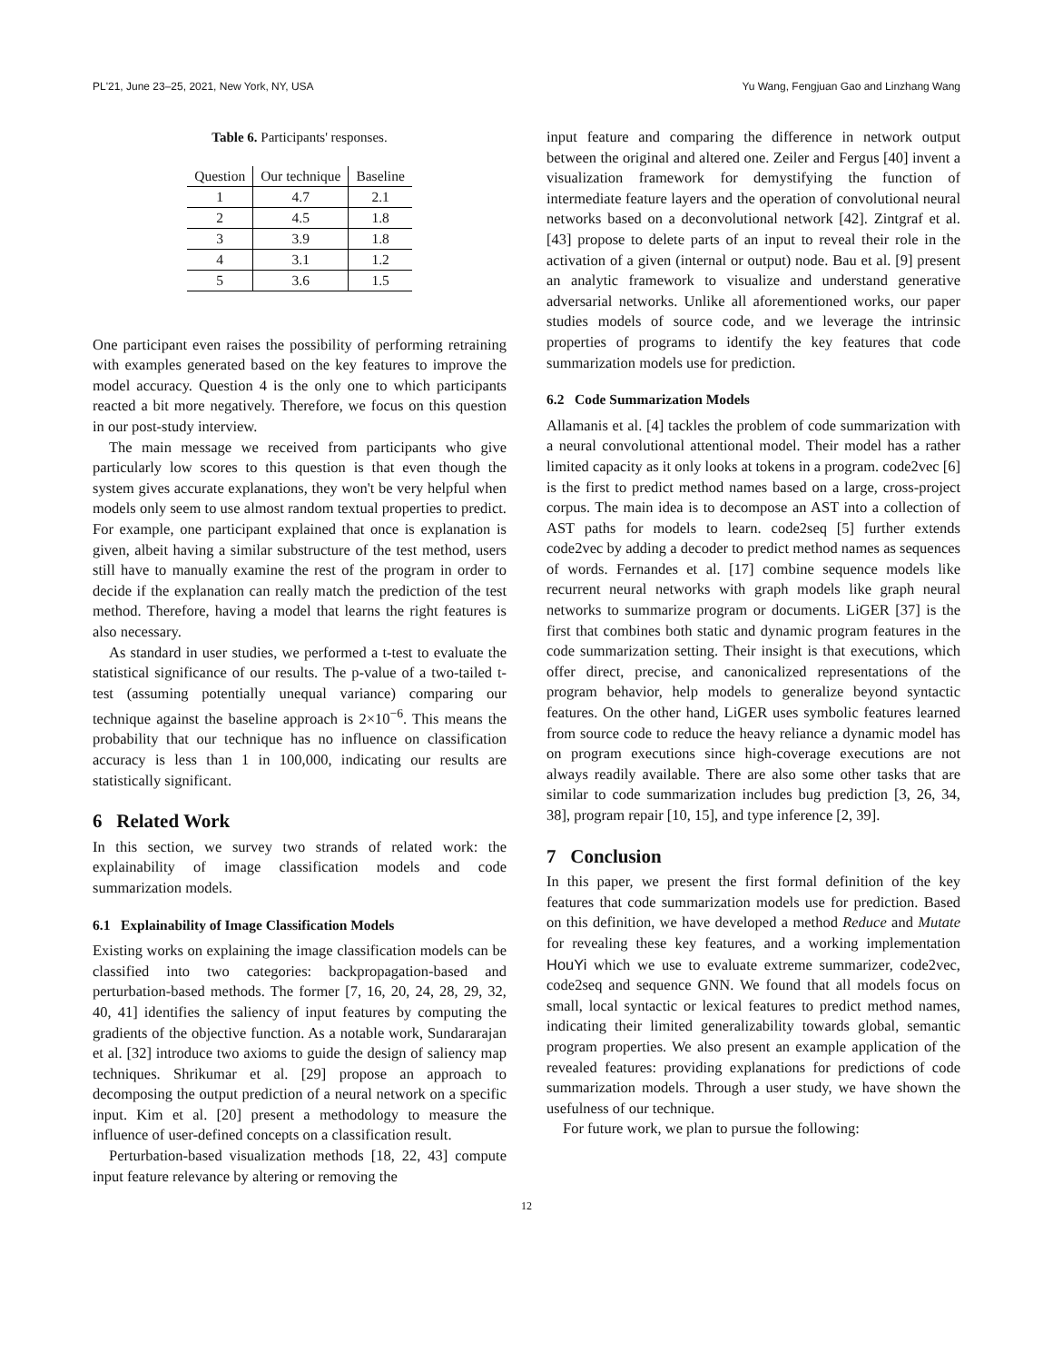PL'21, June 23–25, 2021, New York, NY, USA Yu Wang, Fengjuan Gao and Linzhang Wang
Table 6. Participants' responses.
| Question | Our technique | Baseline |
| --- | --- | --- |
| 1 | 4.7 | 2.1 |
| 2 | 4.5 | 1.8 |
| 3 | 3.9 | 1.8 |
| 4 | 3.1 | 1.2 |
| 5 | 3.6 | 1.5 |
One participant even raises the possibility of performing retraining with examples generated based on the key features to improve the model accuracy. Question 4 is the only one to which participants reacted a bit more negatively. Therefore, we focus on this question in our post-study interview.
The main message we received from participants who give particularly low scores to this question is that even though the system gives accurate explanations, they won't be very helpful when models only seem to use almost random textual properties to predict. For example, one participant explained that once is explanation is given, albeit having a similar substructure of the test method, users still have to manually examine the rest of the program in order to decide if the explanation can really match the prediction of the test method. Therefore, having a model that learns the right features is also necessary.
As standard in user studies, we performed a t-test to evaluate the statistical significance of our results. The p-value of a two-tailed t-test (assuming potentially unequal variance) comparing our technique against the baseline approach is 2×10<sup>−6</sup>. This means the probability that our technique has no influence on classification accuracy is less than 1 in 100,000, indicating our results are statistically significant.
6 Related Work
In this section, we survey two strands of related work: the explainability of image classification models and code summarization models.
6.1 Explainability of Image Classification Models
Existing works on explaining the image classification models can be classified into two categories: backpropagation-based and perturbation-based methods. The former [7, 16, 20, 24, 28, 29, 32, 40, 41] identifies the saliency of input features by computing the gradients of the objective function. As a notable work, Sundararajan et al. [32] introduce two axioms to guide the design of saliency map techniques. Shrikumar et al. [29] propose an approach to decomposing the output prediction of a neural network on a specific input. Kim et al. [20] present a methodology to measure the influence of user-defined concepts on a classification result.
Perturbation-based visualization methods [18, 22, 43] compute input feature relevance by altering or removing the
input feature and comparing the difference in network output between the original and altered one. Zeiler and Fergus [40] invent a visualization framework for demystifying the function of intermediate feature layers and the operation of convolutional neural networks based on a deconvolutional network [42]. Zintgraf et al. [43] propose to delete parts of an input to reveal their role in the activation of a given (internal or output) node. Bau et al. [9] present an analytic framework to visualize and understand generative adversarial networks. Unlike all aforementioned works, our paper studies models of source code, and we leverage the intrinsic properties of programs to identify the key features that code summarization models use for prediction.
6.2 Code Summarization Models
Allamanis et al. [4] tackles the problem of code summarization with a neural convolutional attentional model. Their model has a rather limited capacity as it only looks at tokens in a program. code2vec [6] is the first to predict method names based on a large, cross-project corpus. The main idea is to decompose an AST into a collection of AST paths for models to learn. code2seq [5] further extends code2vec by adding a decoder to predict method names as sequences of words. Fernandes et al. [17] combine sequence models like recurrent neural networks with graph models like graph neural networks to summarize program or documents. LiGER [37] is the first that combines both static and dynamic program features in the code summarization setting. Their insight is that executions, which offer direct, precise, and canonicalized representations of the program behavior, help models to generalize beyond syntactic features. On the other hand, LiGER uses symbolic features learned from source code to reduce the heavy reliance a dynamic model has on program executions since high-coverage executions are not always readily available. There are also some other tasks that are similar to code summarization includes bug prediction [3, 26, 34, 38], program repair [10, 15], and type inference [2, 39].
7 Conclusion
In this paper, we present the first formal definition of the key features that code summarization models use for prediction. Based on this definition, we have developed a method Reduce and Mutate for revealing these key features, and a working implementation HouYi which we use to evaluate extreme summarizer, code2vec, code2seq and sequence GNN. We found that all models focus on small, local syntactic or lexical features to predict method names, indicating their limited generalizability towards global, semantic program properties. We also present an example application of the revealed features: providing explanations for predictions of code summarization models. Through a user study, we have shown the usefulness of our technique.
For future work, we plan to pursue the following:
12